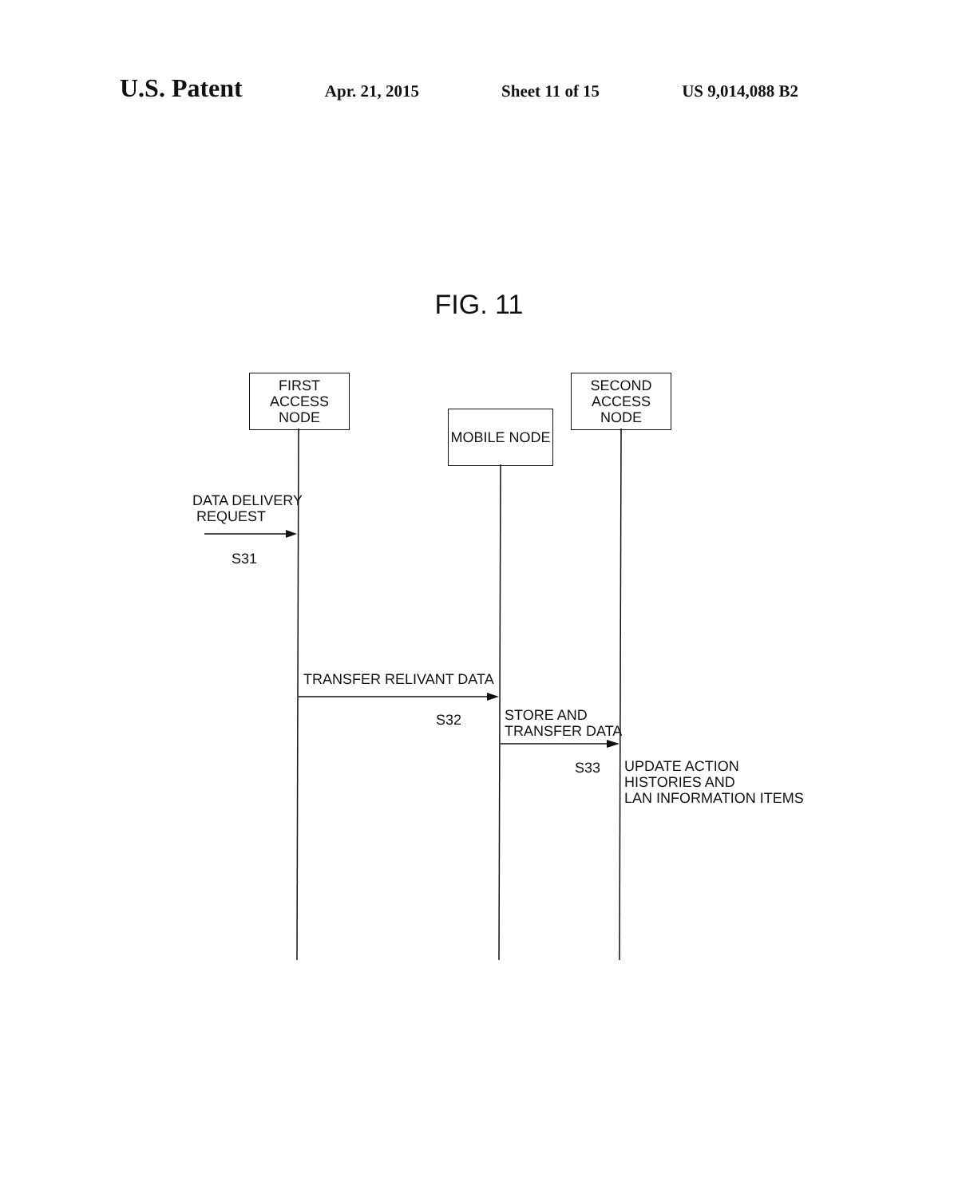U.S. Patent Apr. 21, 2015 Sheet 11 of 15 US 9,014,088 B2
FIG. 11
FIRST
ACCESS NODE
MOBILE NODE
SECOND
ACCESS NODE
DATA DELIVERY
REQUEST
S31
TRANSFER RELIVANT DATA
S32
STORE AND
TRANSFER DATA
S33
UPDATE ACTION
HISTORIES AND
LAN INFORMATION ITEMS